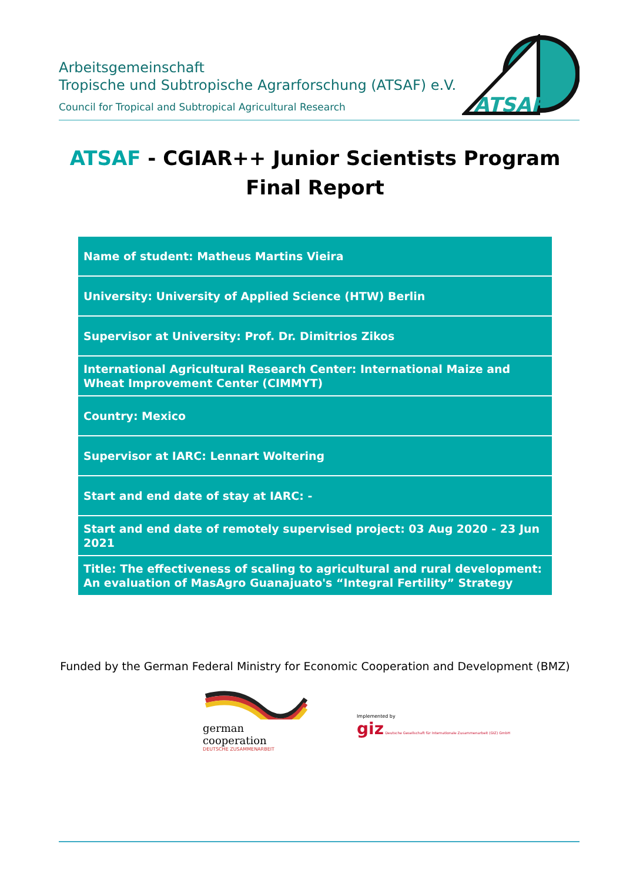Arbeitsgemeinschaft
Tropische und Subtropische Agrarforschung (ATSAF) e.V.
Council for Tropical and Subtropical Agricultural Research
ATSAF
ATSAF - CGIAR++ Junior Scientists Program
Final Report
| Name of student: Matheus Martins Vieira |
| University: University of Applied Science (HTW) Berlin |
| Supervisor at University: Prof. Dr. Dimitrios Zikos |
| International Agricultural Research Center: International Maize and Wheat Improvement Center (CIMMYT) |
| Country: Mexico |
| Supervisor at IARC: Lennart Woltering |
| Start and end date of stay at IARC: - |
| Start and end date of remotely supervised project: 03 Aug 2020 - 23 Jun 2021 |
| Title: The effectiveness of scaling to agricultural and rural development: An evaluation of MasAgro Guanajuato's “Integral Fertility” Strategy |
Funded by the German Federal Ministry for Economic Cooperation and Development (BMZ)
german
cooperation
DEUTSCHE ZUSAMMENARBEIT
Implemented by
giz Deutsche Gesellschaft für Internationale Zusammenarbeit (GIZ) GmbH